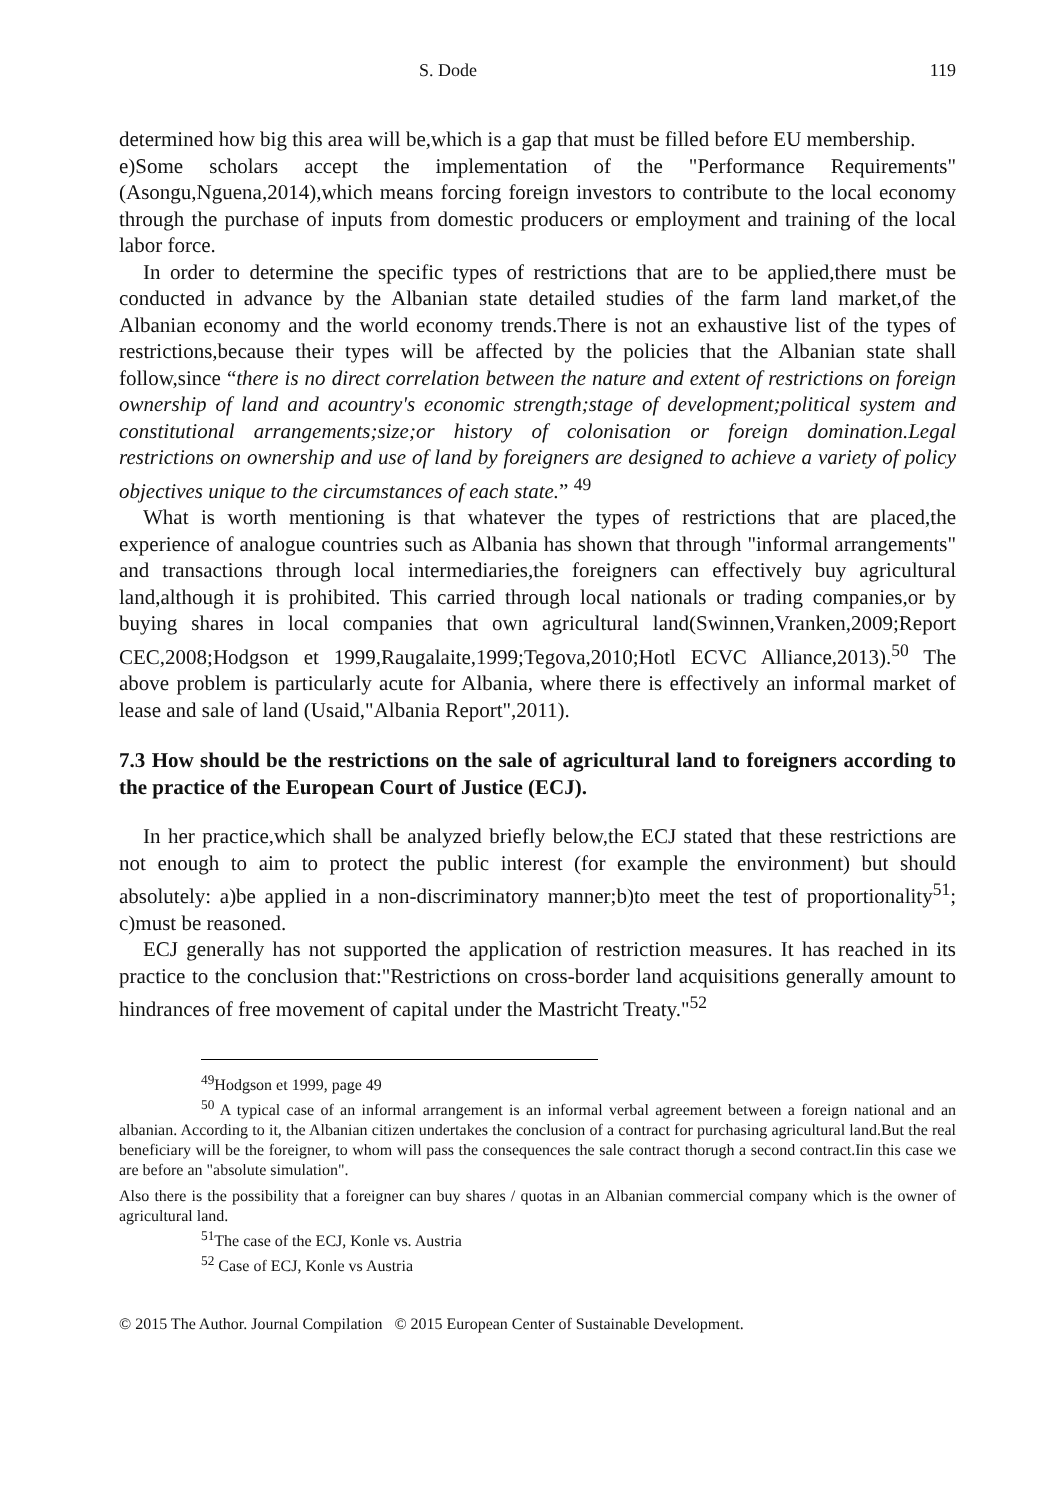S. Dode 119
determined how big this area will be,which is a gap that must be filled before EU membership.
e)Some scholars accept the implementation of the "Performance Requirements" (Asongu,Nguena,2014),which means forcing foreign investors to contribute to the local economy through the purchase of inputs from domestic producers or employment and training of the local labor force.
In order to determine the specific types of restrictions that are to be applied,there must be conducted in advance by the Albanian state detailed studies of the farm land market,of the Albanian economy and the world economy trends.There is not an exhaustive list of the types of restrictions,because their types will be affected by the policies that the Albanian state shall follow,since “there is no direct correlation between the nature and extent of restrictions on foreign ownership of land and acountry's economic strength;stage of development;political system and constitutional arrangements;size;or history of colonisation or foreign domination.Legal restrictions on ownership and use of land by foreigners are designed to achieve a variety of policy objectives unique to the circumstances of each state.” <sup>49</sup>
What is worth mentioning is that whatever the types of restrictions that are placed,the experience of analogue countries such as Albania has shown that through "informal arrangements" and transactions through local intermediaries,the foreigners can effectively buy agricultural land,although it is prohibited. This carried through local nationals or trading companies,or by buying shares in local companies that own agricultural land(Swinnen,Vranken,2009;Report CEC,2008;Hodgson et 1999,Raugalaite,1999;Tegova,2010;Hotl ECVC Alliance,2013).<sup>50</sup> The above problem is particularly acute for Albania, where there is effectively an informal market of lease and sale of land (Usaid,"Albania Report",2011).
7.3 How should be the restrictions on the sale of agricultural land to foreigners according to the practice of the European Court of Justice (ECJ).
In her practice,which shall be analyzed briefly below,the ECJ stated that these restrictions are not enough to aim to protect the public interest (for example the environment) but should absolutely: a)be applied in a non-discriminatory manner;b)to meet the test of proportionality<sup>51</sup>; c)must be reasoned.
ECJ generally has not supported the application of restriction measures. It has reached in its practice to the conclusion that:"Restrictions on cross-border land acquisitions generally amount to hindrances of free movement of capital under the Mastricht Treaty."<sup>52</sup>
<sup>49</sup> Hodgson et 1999, page 49
<sup>50</sup> A typical case of an informal arrangement is an informal verbal agreement between a foreign national and an albanian. According to it, the Albanian citizen undertakes the conclusion of a contract for purchasing agricultural land.But the real beneficiary will be the foreigner, to whom will pass the consequences the sale contract thorugh a second contract.Iin this case we are before an "absolute simulation".
Also there is the possibility that a foreigner can buy shares / quotas in an Albanian commercial company which is the owner of agricultural land.
<sup>51</sup> The case of the ECJ, Konle vs. Austria
<sup>52</sup> Case of ECJ, Konle vs Austria
© 2015 The Author. Journal Compilation © 2015 European Center of Sustainable Development.